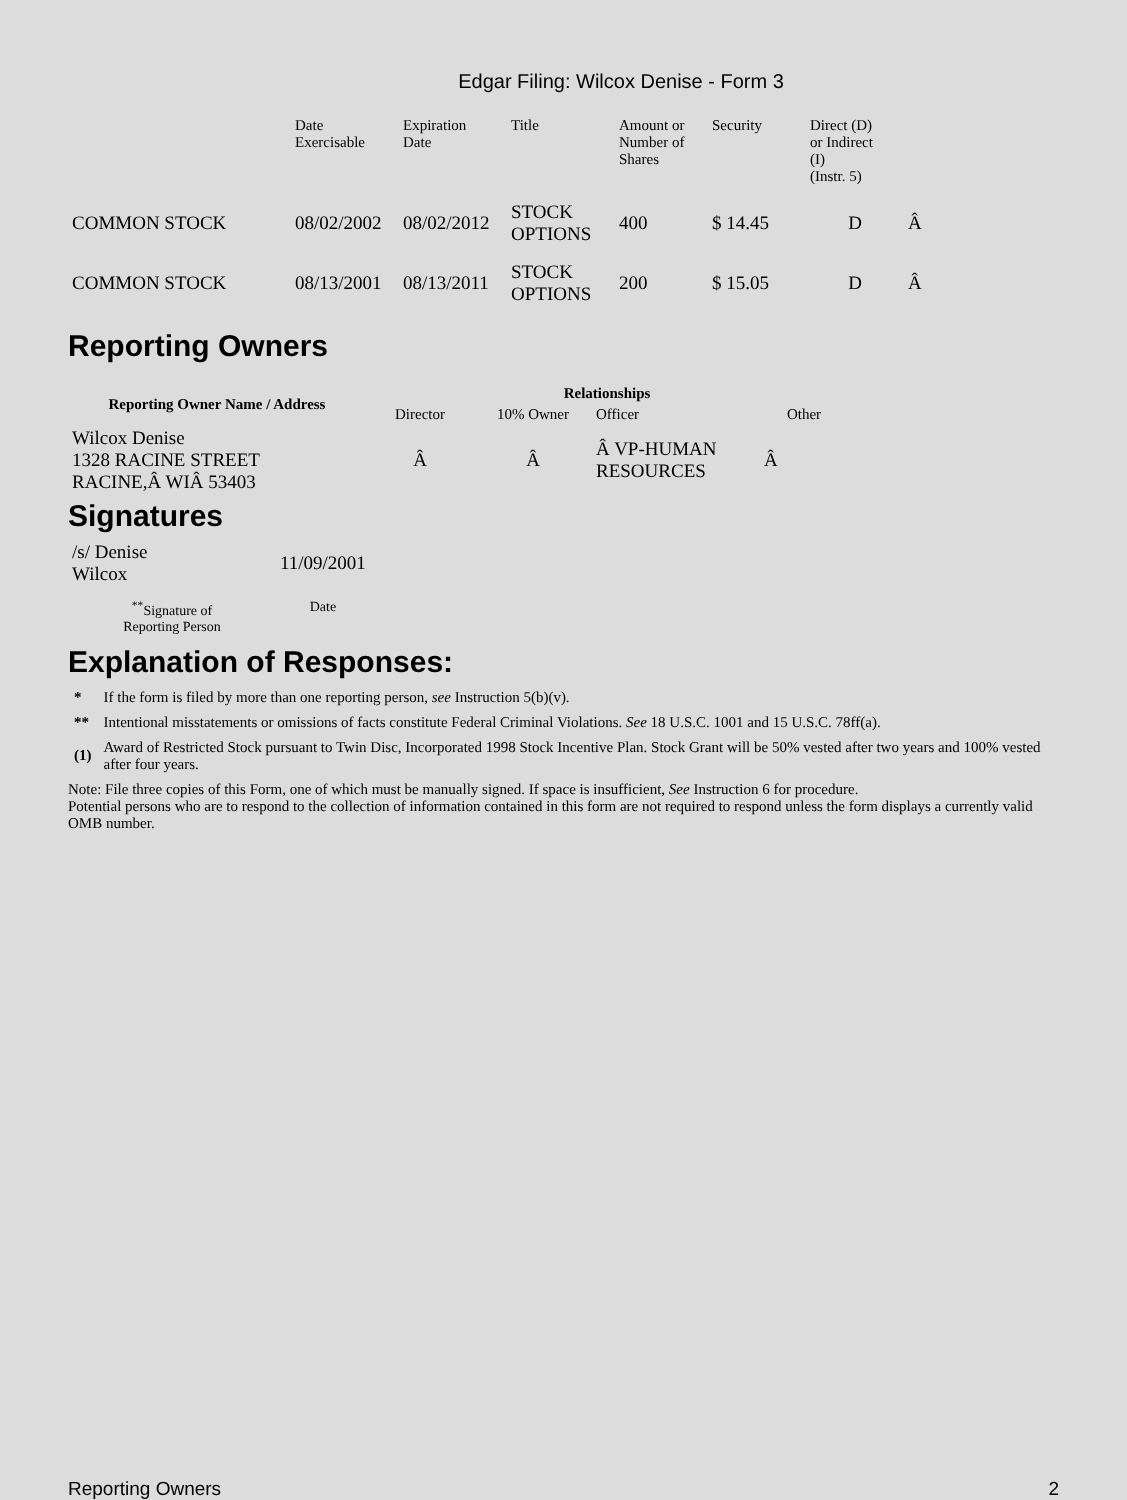Edgar Filing: Wilcox Denise - Form 3
| | Date Exercisable | Expiration Date | Title | Amount or Number of Shares | Security | Direct (D) or Indirect (I) (Instr. 5) | |
| --- | --- | --- | --- | --- | --- | --- | --- |
| COMMON STOCK | 08/02/2002 | 08/02/2012 | STOCK OPTIONS | 400 | $ 14.45 | D | Â |
| COMMON STOCK | 08/13/2001 | 08/13/2011 | STOCK OPTIONS | 200 | $ 15.05 | D | Â |
Reporting Owners
| Reporting Owner Name / Address | Relationships | | | |
| --- | --- | --- | --- | --- |
| | Director | 10% Owner | Officer | Other |
| Wilcox Denise 1328 RACINE STREET RACINE,Â WIÂ 53403 | Â | Â | Â VP-HUMAN RESOURCES | Â |
Signatures
| /s/ Denise Wilcox | 11/09/2001 |
| <sup>**</sup> Signature of Reporting Person | Date |
Explanation of Responses:
| * | If the form is filed by more than one reporting person, see Instruction 5(b)(v). |
| ** | Intentional misstatements or omissions of facts constitute Federal Criminal Violations. See 18 U.S.C. 1001 and 15 U.S.C. 78ff(a). |
| (1) | Award of Restricted Stock pursuant to Twin Disc, Incorporated 1998 Stock Incentive Plan. Stock Grant will be 50% vested after two years and 100% vested after four years. |
Note: File three copies of this Form, one of which must be manually signed. If space is insufficient, See Instruction 6 for procedure.
Potential persons who are to respond to the collection of information contained in this form are not required to respond unless the form displays a currently valid OMB number.
Reporting Owners 2